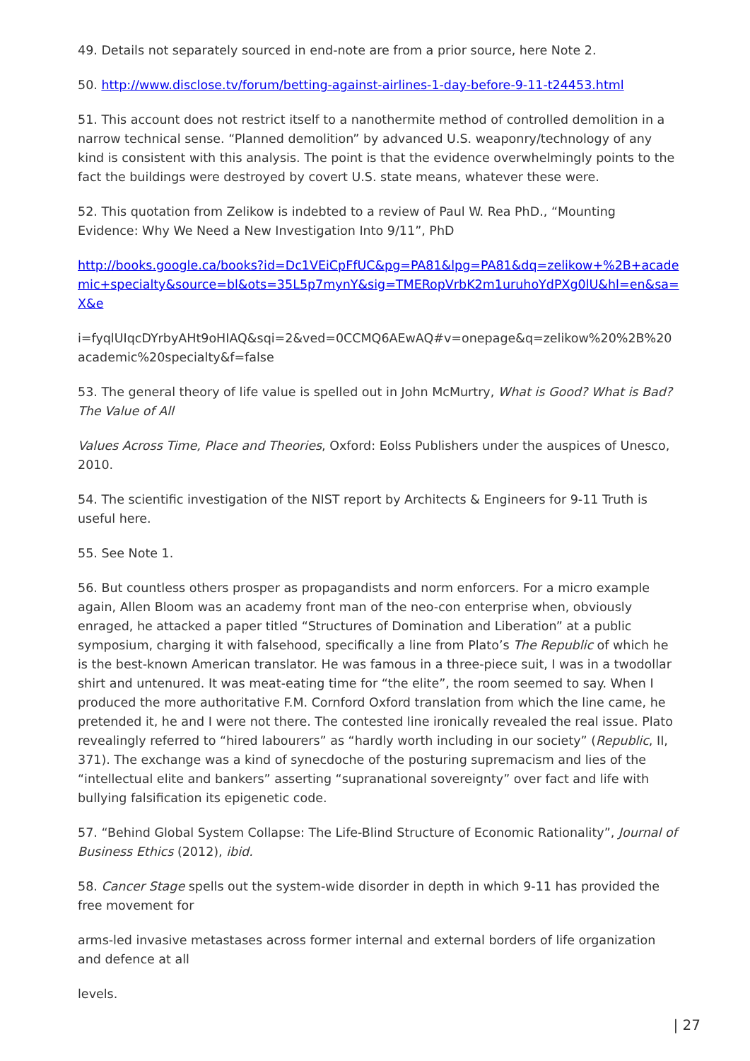49. Details not separately sourced in end-note are from a prior source, here Note 2.
50. http://www.disclose.tv/forum/betting-against-airlines-1-day-before-9-11-t24453.html
51. This account does not restrict itself to a nanothermite method of controlled demolition in a narrow technical sense. “Planned demolition” by advanced U.S. weaponry/technology of any kind is consistent with this analysis. The point is that the evidence overwhelmingly points to the fact the buildings were destroyed by covert U.S. state means, whatever these were.
52. This quotation from Zelikow is indebted to a review of Paul W. Rea PhD., “Mounting Evidence: Why We Need a New Investigation Into 9/11”, PhD
http://books.google.ca/books?id=Dc1VEiCpFfUC&pg=PA81&lpg=PA81&dq=zelikow+%2B+academic+specialty&source=bl&ots=35L5p7mynY&sig=TMERopVrbK2m1uruhoYdPXg0lU&hl=en&sa=X&e
i=fyqlUIqcDYrbyAHt9oHIAQ&sqi=2&ved=0CCMQ6AEwAQ#v=onepage&q=zelikow%20%2B%20academic%20specialty&f=false
53. The general theory of life value is spelled out in John McMurtry, What is Good? What is Bad? The Value of All
Values Across Time, Place and Theories, Oxford: Eolss Publishers under the auspices of Unesco, 2010.
54. The scientific investigation of the NIST report by Architects & Engineers for 9-11 Truth is useful here.
55. See Note 1.
56. But countless others prosper as propagandists and norm enforcers. For a micro example again, Allen Bloom was an academy front man of the neo-con enterprise when, obviously enraged, he attacked a paper titled “Structures of Domination and Liberation” at a public symposium, charging it with falsehood, specifically a line from Plato’s The Republic of which he is the best-known American translator. He was famous in a three-piece suit, I was in a twodollar shirt and untenured. It was meat-eating time for “the elite”, the room seemed to say. When I produced the more authoritative F.M. Cornford Oxford translation from which the line came, he pretended it, he and I were not there. The contested line ironically revealed the real issue. Plato revealingly referred to “hired labourers” as “hardly worth including in our society” (Republic, II, 371). The exchange was a kind of synecdoche of the posturing supremacism and lies of the “intellectual elite and bankers” asserting “supranational sovereignty” over fact and life with bullying falsification its epigenetic code.
57. “Behind Global System Collapse: The Life-Blind Structure of Economic Rationality”, Journal of Business Ethics (2012), ibid.
58. Cancer Stage spells out the system-wide disorder in depth in which 9-11 has provided the free movement for
arms-led invasive metastases across former internal and external borders of life organization and defence at all
levels.
| 27